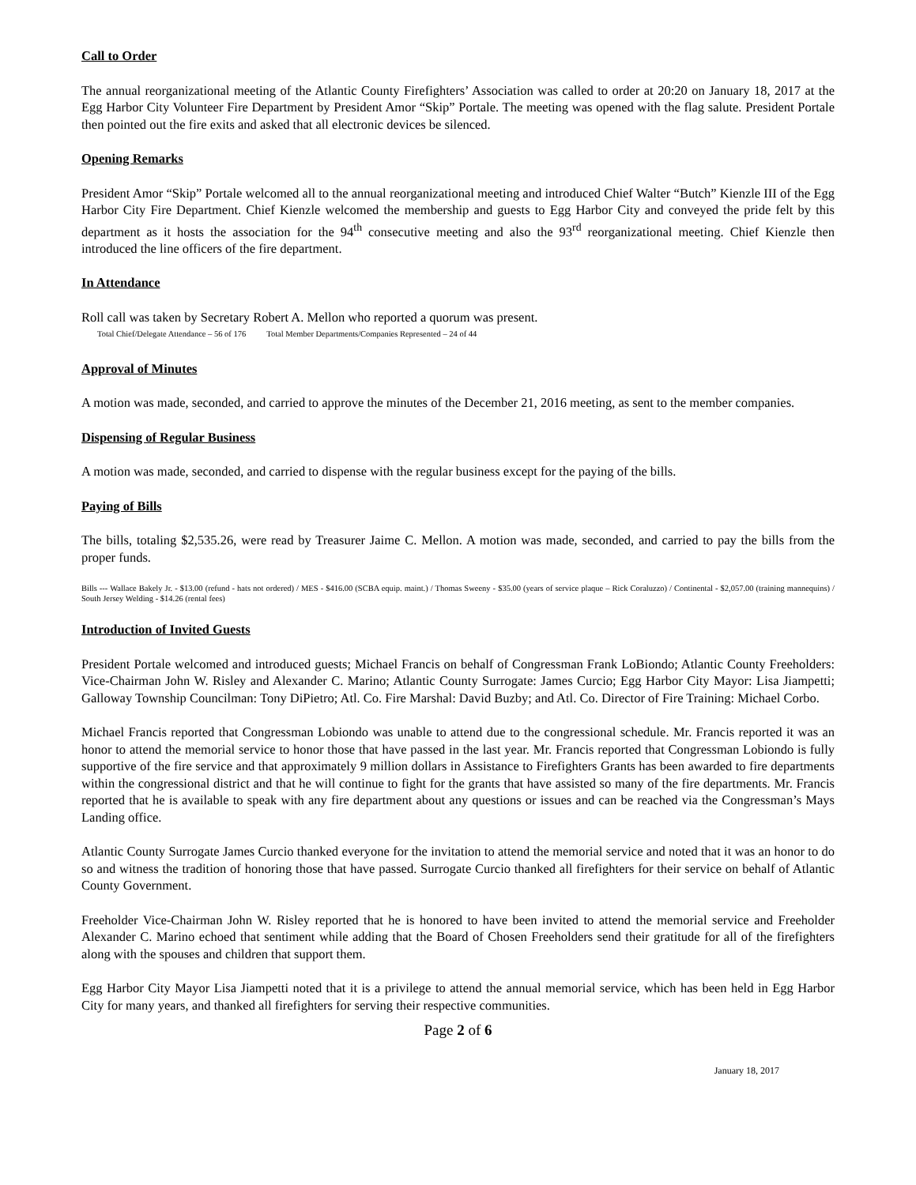Call to Order
The annual reorganizational meeting of the Atlantic County Firefighters’ Association was called to order at 20:20 on January 18, 2017 at the Egg Harbor City Volunteer Fire Department by President Amor “Skip” Portale. The meeting was opened with the flag salute. President Portale then pointed out the fire exits and asked that all electronic devices be silenced.
Opening Remarks
President Amor “Skip” Portale welcomed all to the annual reorganizational meeting and introduced Chief Walter “Butch” Kienzle III of the Egg Harbor City Fire Department. Chief Kienzle welcomed the membership and guests to Egg Harbor City and conveyed the pride felt by this department as it hosts the association for the 94<sup>th</sup> consecutive meeting and also the 93<sup>rd</sup> reorganizational meeting. Chief Kienzle then introduced the line officers of the fire department.
In Attendance
Roll call was taken by Secretary Robert A. Mellon who reported a quorum was present.
Total Chief/Delegate Attendance – 56 of 176 Total Member Departments/Companies Represented – 24 of 44
Approval of Minutes
A motion was made, seconded, and carried to approve the minutes of the December 21, 2016 meeting, as sent to the member companies.
Dispensing of Regular Business
A motion was made, seconded, and carried to dispense with the regular business except for the paying of the bills.
Paying of Bills
The bills, totaling $2,535.26, were read by Treasurer Jaime C. Mellon. A motion was made, seconded, and carried to pay the bills from the proper funds.
Bills --- Wallace Bakely Jr. - $13.00 (refund - hats not ordered) / MES - $416.00 (SCBA equip. maint.) / Thomas Sweeny - $35.00 (years of service plaque – Rick Coraluzzo) / Continental - $2,057.00 (training mannequins) / South Jersey Welding - $14.26 (rental fees)
Introduction of Invited Guests
President Portale welcomed and introduced guests; Michael Francis on behalf of Congressman Frank LoBiondo; Atlantic County Freeholders: Vice-Chairman John W. Risley and Alexander C. Marino; Atlantic County Surrogate: James Curcio; Egg Harbor City Mayor: Lisa Jiampetti; Galloway Township Councilman: Tony DiPietro; Atl. Co. Fire Marshal: David Buzby; and Atl. Co. Director of Fire Training: Michael Corbo.
Michael Francis reported that Congressman Lobiondo was unable to attend due to the congressional schedule. Mr. Francis reported it was an honor to attend the memorial service to honor those that have passed in the last year. Mr. Francis reported that Congressman Lobiondo is fully supportive of the fire service and that approximately 9 million dollars in Assistance to Firefighters Grants has been awarded to fire departments within the congressional district and that he will continue to fight for the grants that have assisted so many of the fire departments. Mr. Francis reported that he is available to speak with any fire department about any questions or issues and can be reached via the Congressman’s Mays Landing office.
Atlantic County Surrogate James Curcio thanked everyone for the invitation to attend the memorial service and noted that it was an honor to do so and witness the tradition of honoring those that have passed. Surrogate Curcio thanked all firefighters for their service on behalf of Atlantic County Government.
Freeholder Vice-Chairman John W. Risley reported that he is honored to have been invited to attend the memorial service and Freeholder Alexander C. Marino echoed that sentiment while adding that the Board of Chosen Freeholders send their gratitude for all of the firefighters along with the spouses and children that support them.
Egg Harbor City Mayor Lisa Jiampetti noted that it is a privilege to attend the annual memorial service, which has been held in Egg Harbor City for many years, and thanked all firefighters for serving their respective communities.
Page 2 of 6
January 18, 2017